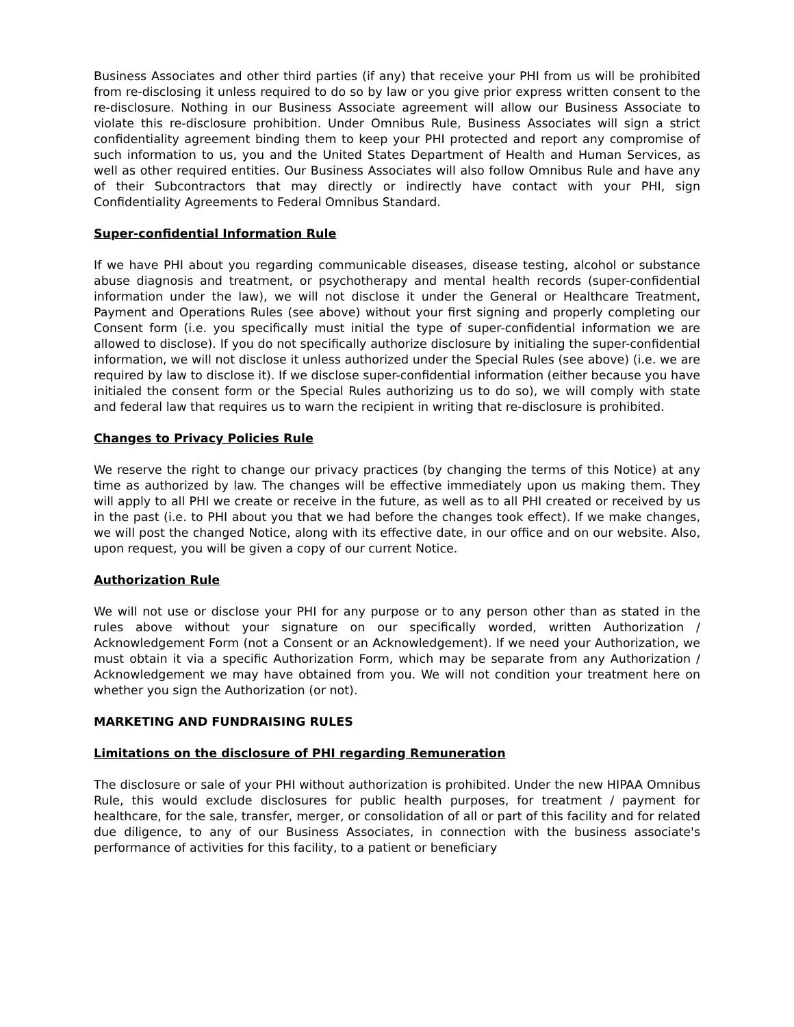Business Associates and other third parties (if any) that receive your PHI from us will be prohibited from re-disclosing it unless required to do so by law or you give prior express written consent to the re-disclosure. Nothing in our Business Associate agreement will allow our Business Associate to violate this re-disclosure prohibition. Under Omnibus Rule, Business Associates will sign a strict confidentiality agreement binding them to keep your PHI protected and report any compromise of such information to us, you and the United States Department of Health and Human Services, as well as other required entities. Our Business Associates will also follow Omnibus Rule and have any of their Subcontractors that may directly or indirectly have contact with your PHI, sign Confidentiality Agreements to Federal Omnibus Standard.
Super-confidential Information Rule
If we have PHI about you regarding communicable diseases, disease testing, alcohol or substance abuse diagnosis and treatment, or psychotherapy and mental health records (super-confidential information under the law), we will not disclose it under the General or Healthcare Treatment, Payment and Operations Rules (see above) without your first signing and properly completing our Consent form (i.e. you specifically must initial the type of super-confidential information we are allowed to disclose). If you do not specifically authorize disclosure by initialing the super-confidential information, we will not disclose it unless authorized under the Special Rules (see above) (i.e. we are required by law to disclose it). If we disclose super-confidential information (either because you have initialed the consent form or the Special Rules authorizing us to do so), we will comply with state and federal law that requires us to warn the recipient in writing that re-disclosure is prohibited.
Changes to Privacy Policies Rule
We reserve the right to change our privacy practices (by changing the terms of this Notice) at any time as authorized by law. The changes will be effective immediately upon us making them. They will apply to all PHI we create or receive in the future, as well as to all PHI created or received by us in the past (i.e. to PHI about you that we had before the changes took effect). If we make changes, we will post the changed Notice, along with its effective date, in our office and on our website. Also, upon request, you will be given a copy of our current Notice.
Authorization Rule
We will not use or disclose your PHI for any purpose or to any person other than as stated in the rules above without your signature on our specifically worded, written Authorization / Acknowledgement Form (not a Consent or an Acknowledgement). If we need your Authorization, we must obtain it via a specific Authorization Form, which may be separate from any Authorization / Acknowledgement we may have obtained from you. We will not condition your treatment here on whether you sign the Authorization (or not).
MARKETING AND FUNDRAISING RULES
Limitations on the disclosure of PHI regarding Remuneration
The disclosure or sale of your PHI without authorization is prohibited. Under the new HIPAA Omnibus Rule, this would exclude disclosures for public health purposes, for treatment / payment for healthcare, for the sale, transfer, merger, or consolidation of all or part of this facility and for related due diligence, to any of our Business Associates, in connection with the business associate's performance of activities for this facility, to a patient or beneficiary